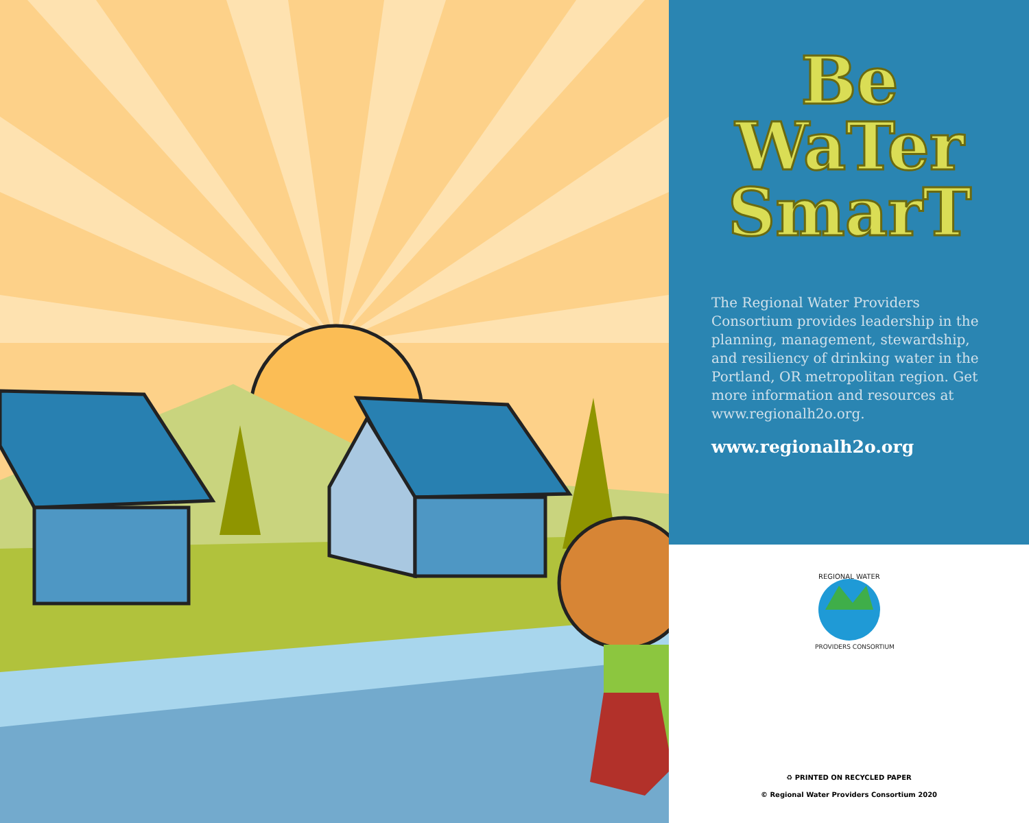Be
WaTer
SmarT
The Regional Water Providers Consortium provides leadership in the planning, management, stewardship, and resiliency of drinking water in the Portland, OR metropolitan region. Get more information and resources at www.regionalh2o.org.
www.regionalh2o.org
REGIONAL WATER
PROVIDERS CONSORTIUM
♻ PRINTED ON RECYCLED PAPER
© Regional Water Providers Consortium 2020